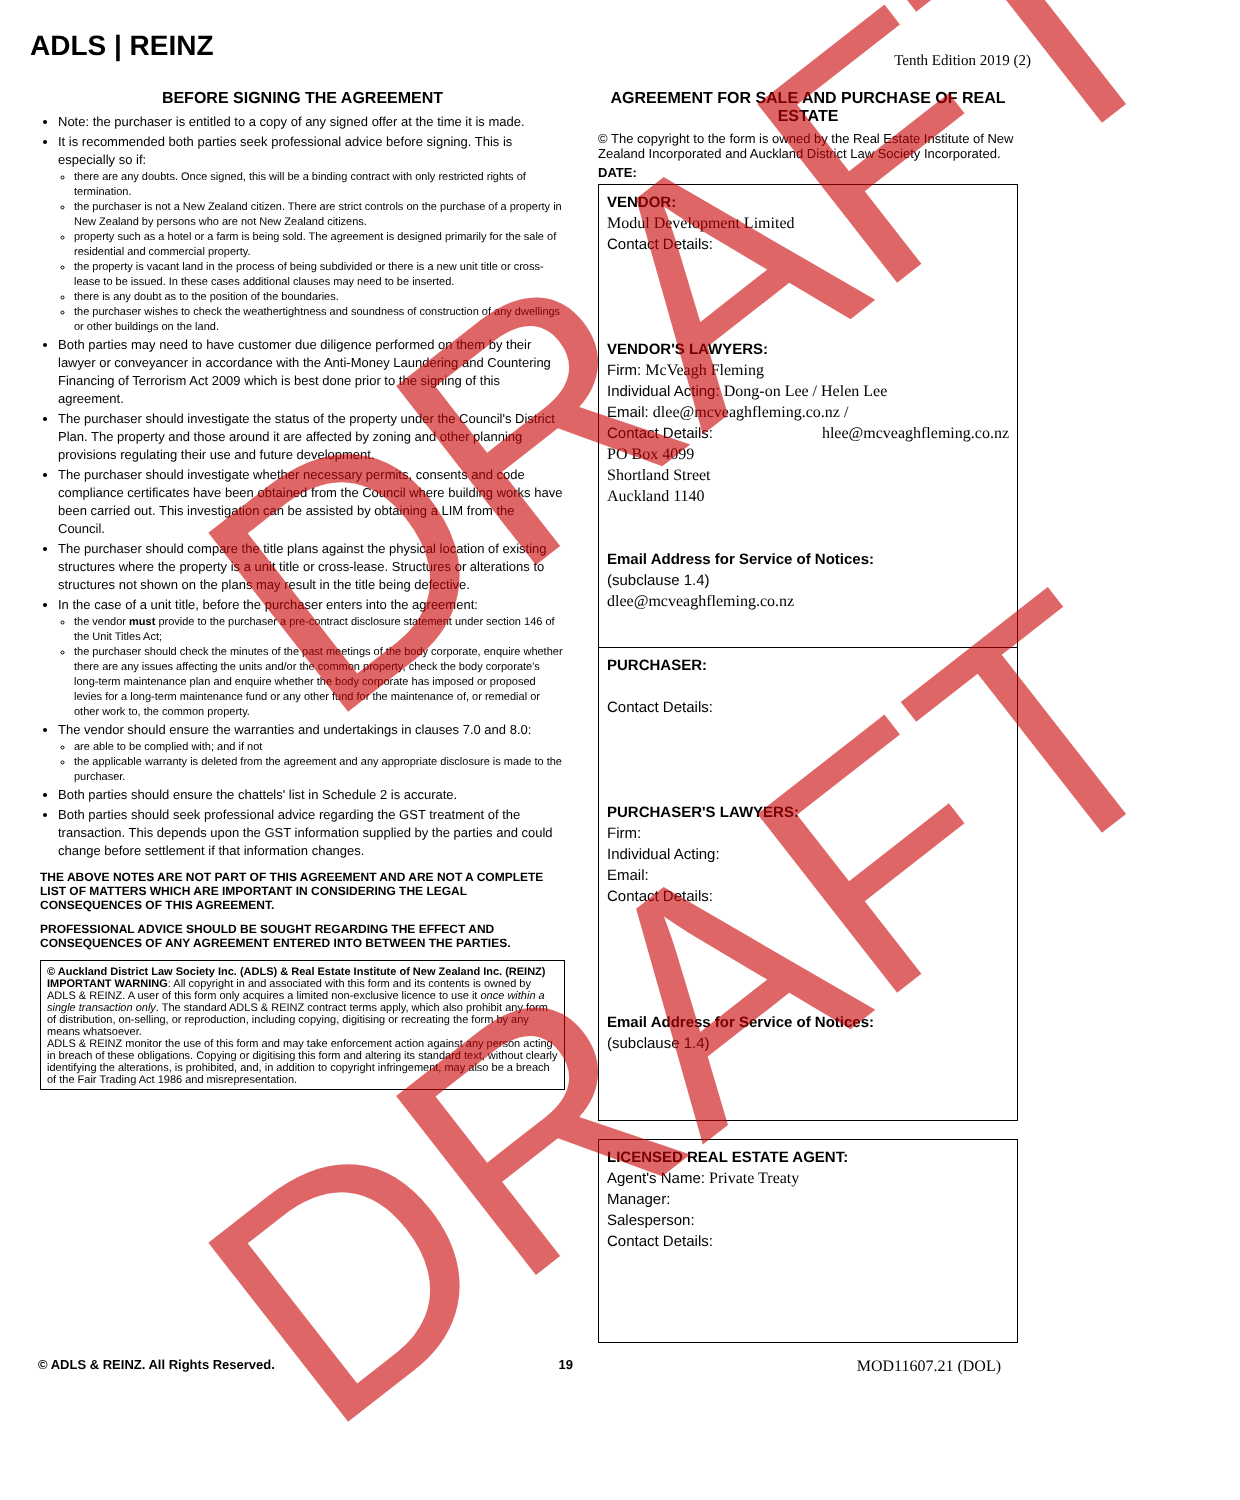ADLS | REINZ
Tenth Edition 2019 (2)
BEFORE SIGNING THE AGREEMENT
Note: the purchaser is entitled to a copy of any signed offer at the time it is made.
It is recommended both parties seek professional advice before signing. This is especially so if:
there are any doubts. Once signed, this will be a binding contract with only restricted rights of termination.
the purchaser is not a New Zealand citizen. There are strict controls on the purchase of a property in New Zealand by persons who are not New Zealand citizens.
property such as a hotel or a farm is being sold. The agreement is designed primarily for the sale of residential and commercial property.
the property is vacant land in the process of being subdivided or there is a new unit title or cross-lease to be issued. In these cases additional clauses may need to be inserted.
there is any doubt as to the position of the boundaries.
the purchaser wishes to check the weathertightness and soundness of construction of any dwellings or other buildings on the land.
Both parties may need to have customer due diligence performed on them by their lawyer or conveyancer in accordance with the Anti-Money Laundering and Countering Financing of Terrorism Act 2009 which is best done prior to the signing of this agreement.
The purchaser should investigate the status of the property under the Council's District Plan. The property and those around it are affected by zoning and other planning provisions regulating their use and future development.
The purchaser should investigate whether necessary permits, consents and code compliance certificates have been obtained from the Council where building works have been carried out. This investigation can be assisted by obtaining a LIM from the Council.
The purchaser should compare the title plans against the physical location of existing structures where the property is a unit title or cross-lease. Structures or alterations to structures not shown on the plans may result in the title being defective.
In the case of a unit title, before the purchaser enters into the agreement:
the vendor must provide to the purchaser a pre-contract disclosure statement under section 146 of the Unit Titles Act;
the purchaser should check the minutes of the past meetings of the body corporate, enquire whether there are any issues affecting the units and/or the common property, check the body corporate's long-term maintenance plan and enquire whether the body corporate has imposed or proposed levies for a long-term maintenance fund or any other fund for the maintenance of, or remedial or other work to, the common property.
The vendor should ensure the warranties and undertakings in clauses 7.0 and 8.0:
are able to be complied with; and if not
the applicable warranty is deleted from the agreement and any appropriate disclosure is made to the purchaser.
Both parties should ensure the chattels' list in Schedule 2 is accurate.
Both parties should seek professional advice regarding the GST treatment of the transaction. This depends upon the GST information supplied by the parties and could change before settlement if that information changes.
THE ABOVE NOTES ARE NOT PART OF THIS AGREEMENT AND ARE NOT A COMPLETE LIST OF MATTERS WHICH ARE IMPORTANT IN CONSIDERING THE LEGAL CONSEQUENCES OF THIS AGREEMENT.
PROFESSIONAL ADVICE SHOULD BE SOUGHT REGARDING THE EFFECT AND CONSEQUENCES OF ANY AGREEMENT ENTERED INTO BETWEEN THE PARTIES.
© Auckland District Law Society Inc. (ADLS) & Real Estate Institute of New Zealand Inc. (REINZ)
IMPORTANT WARNING: All copyright in and associated with this form and its contents is owned by ADLS & REINZ. A user of this form only acquires a limited non-exclusive licence to use it once within a single transaction only. The standard ADLS & REINZ contract terms apply, which also prohibit any form of distribution, on-selling, or reproduction, including copying, digitising or recreating the form by any means whatsoever.
ADLS & REINZ monitor the use of this form and may take enforcement action against any person acting in breach of these obligations. Copying or digitising this form and altering its standard text, without clearly identifying the alterations, is prohibited, and, in addition to copyright infringement, may also be a breach of the Fair Trading Act 1986 and misrepresentation.
AGREEMENT FOR SALE AND PURCHASE OF REAL ESTATE
© The copyright to the form is owned by the Real Estate Institute of New Zealand Incorporated and Auckland District Law Society Incorporated.
DATE:
VENDOR:
Modul Development Limited
Contact Details:
VENDOR'S LAWYERS:
Firm: McVeagh Fleming
Individual Acting: Dong-on Lee / Helen Lee
Email: dlee@mcveaghfleming.co.nz /
Contact Details: hlee@mcveaghfleming.co.nz
PO Box 4099
Shortland Street
Auckland 1140
Email Address for Service of Notices:
(subclause 1.4)
dlee@mcveaghfleming.co.nz
PURCHASER:
Contact Details:
PURCHASER'S LAWYERS:
Firm:
Individual Acting:
Email:
Contact Details:
Email Address for Service of Notices:
(subclause 1.4)
LICENSED REAL ESTATE AGENT:
Agent's Name: Private Treaty
Manager:
Salesperson:
Contact Details:
© ADLS & REINZ. All Rights Reserved. 19 MOD11607.21 (DOL)
DRAFT
DRAFT